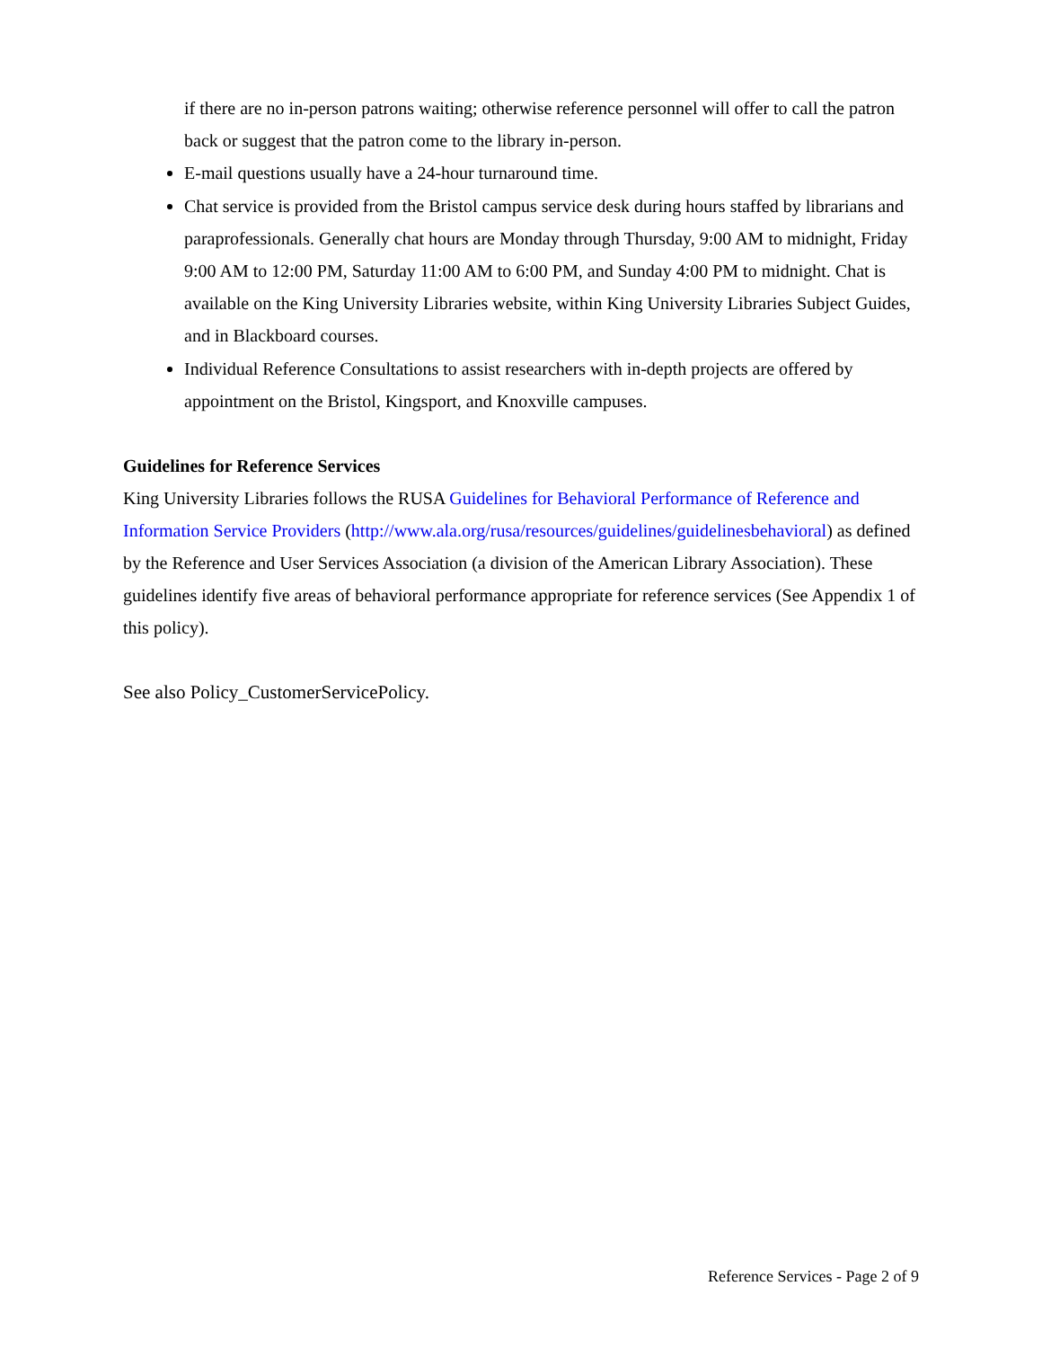if there are no in-person patrons waiting; otherwise reference personnel will offer to call the patron back or suggest that the patron come to the library in-person.
E-mail questions usually have a 24-hour turnaround time.
Chat service is provided from the Bristol campus service desk during hours staffed by librarians and paraprofessionals. Generally chat hours are Monday through Thursday, 9:00 AM to midnight, Friday 9:00 AM to 12:00 PM, Saturday 11:00 AM to 6:00 PM, and Sunday 4:00 PM to midnight. Chat is available on the King University Libraries website, within King University Libraries Subject Guides, and in Blackboard courses.
Individual Reference Consultations to assist researchers with in-depth projects are offered by appointment on the Bristol, Kingsport, and Knoxville campuses.
Guidelines for Reference Services
King University Libraries follows the RUSA Guidelines for Behavioral Performance of Reference and Information Service Providers (http://www.ala.org/rusa/resources/guidelines/guidelinesbehavioral) as defined by the Reference and User Services Association (a division of the American Library Association). These guidelines identify five areas of behavioral performance appropriate for reference services (See Appendix 1 of this policy).
See also Policy_CustomerServicePolicy.
Reference Services - Page 2 of 9